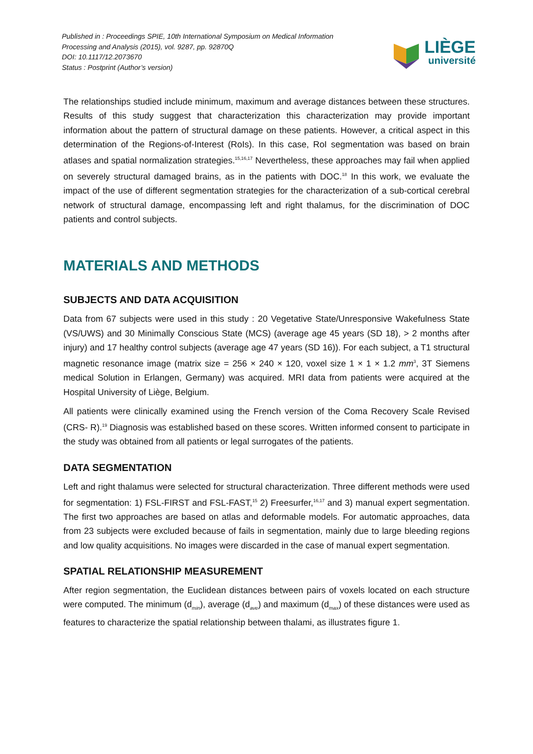Published in : Proceedings SPIE, 10th International Symposium on Medical Information
Processing and Analysis (2015), vol. 9287, pp. 92870Q
DOI: 10.1117/12.2073670
Status : Postprint (Author’s version)
LIÈGE
université
The relationships studied include minimum, maximum and average distances between these structures. Results of this study suggest that characterization this characterization may provide important information about the pattern of structural damage on these patients. However, a critical aspect in this determination of the Regions-of-Interest (RoIs). In this case, RoI segmentation was based on brain atlases and spatial normalization strategies.<sup>15,16,17</sup> Nevertheless, these approaches may fail when applied on severely structural damaged brains, as in the patients with DOC.<sup>18</sup> In this work, we evaluate the impact of the use of different segmentation strategies for the characterization of a sub-cortical cerebral network of structural damage, encompassing left and right thalamus, for the discrimination of DOC patients and control subjects.
MATERIALS AND METHODS
SUBJECTS AND DATA ACQUISITION
Data from 67 subjects were used in this study : 20 Vegetative State/Unresponsive Wakefulness State (VS/UWS) and 30 Minimally Conscious State (MCS) (average age 45 years (SD 18), > 2 months after injury) and 17 healthy control subjects (average age 47 years (SD 16)). For each subject, a T1 structural magnetic resonance image (matrix size = 256 × 240 × 120, voxel size 1 × 1 × 1.2 mm<sup>3</sup>, 3T Siemens medical Solution in Erlangen, Germany) was acquired. MRI data from patients were acquired at the Hospital University of Liège, Belgium.
All patients were clinically examined using the French version of the Coma Recovery Scale Revised (CRS- R).<sup>19</sup> Diagnosis was established based on these scores. Written informed consent to participate in the study was obtained from all patients or legal surrogates of the patients.
DATA SEGMENTATION
Left and right thalamus were selected for structural characterization. Three different methods were used for segmentation: 1) FSL-FIRST and FSL-FAST,<sup>15</sup> 2) Freesurfer,<sup>16,17</sup> and 3) manual expert segmentation. The first two approaches are based on atlas and deformable models. For automatic approaches, data from 23 subjects were excluded because of fails in segmentation, mainly due to large bleeding regions and low quality acquisitions. No images were discarded in the case of manual expert segmentation.
SPATIAL RELATIONSHIP MEASUREMENT
After region segmentation, the Euclidean distances between pairs of voxels located on each structure were computed. The minimum (d<sub>min</sub>), average (d<sub>ave</sub>) and maximum (d<sub>max</sub>) of these distances were used as features to characterize the spatial relationship between thalami, as illustrates figure 1.